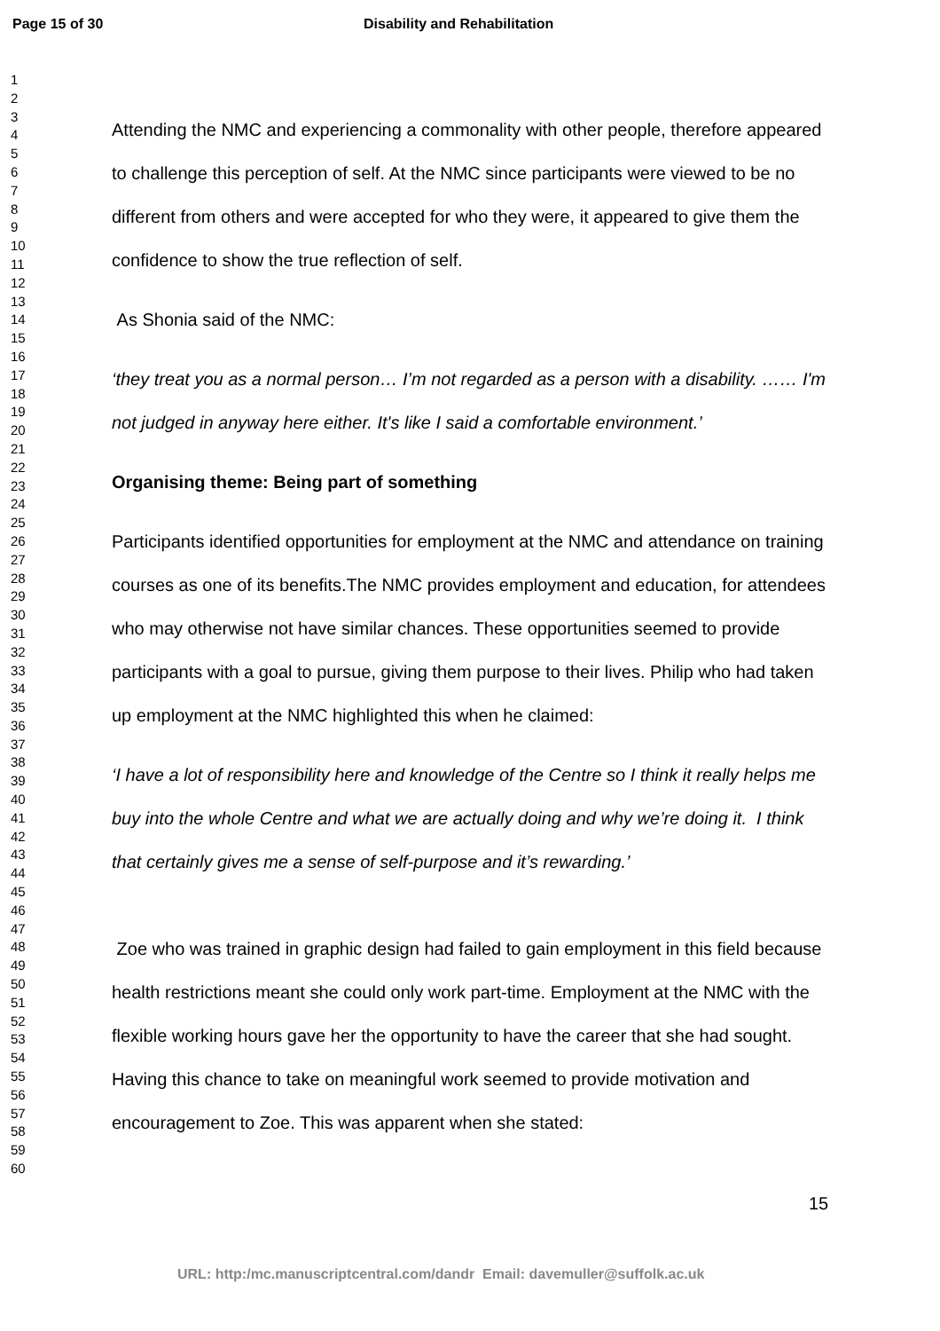Page 15 of 30 Disability and Rehabilitation
1
2
3
4
5
6
7
8
9
10
11
12
13
14
15
16
17
18
19
20
21
22
23
24
25
26
27
28
29
30
31
32
33
34
35
36
37
38
39
40
41
42
43
44
45
46
47
48
49
50
51
52
53
54
55
56
57
58
59
60
Attending the NMC and experiencing a commonality with other people, therefore appeared to challenge this perception of self. At the NMC since participants were viewed to be no different from others and were accepted for who they were, it appeared to give them the confidence to show the true reflection of self.
As Shonia said of the NMC:
‘they treat you as a normal person… I’m not regarded as a person with a disability. …… I'm not judged in anyway here either. It's like I said a comfortable environment.’
Organising theme: Being part of something
Participants identified opportunities for employment at the NMC and attendance on training courses as one of its benefits.The NMC provides employment and education, for attendees who may otherwise not have similar chances. These opportunities seemed to provide participants with a goal to pursue, giving them purpose to their lives. Philip who had taken up employment at the NMC highlighted this when he claimed:
‘I have a lot of responsibility here and knowledge of the Centre so I think it really helps me buy into the whole Centre and what we are actually doing and why we’re doing it. I think that certainly gives me a sense of self-purpose and it’s rewarding.’
Zoe who was trained in graphic design had failed to gain employment in this field because health restrictions meant she could only work part-time. Employment at the NMC with the flexible working hours gave her the opportunity to have the career that she had sought. Having this chance to take on meaningful work seemed to provide motivation and encouragement to Zoe. This was apparent when she stated:
15
URL: http:/mc.manuscriptcentral.com/dandr Email: davemuller@suffolk.ac.uk